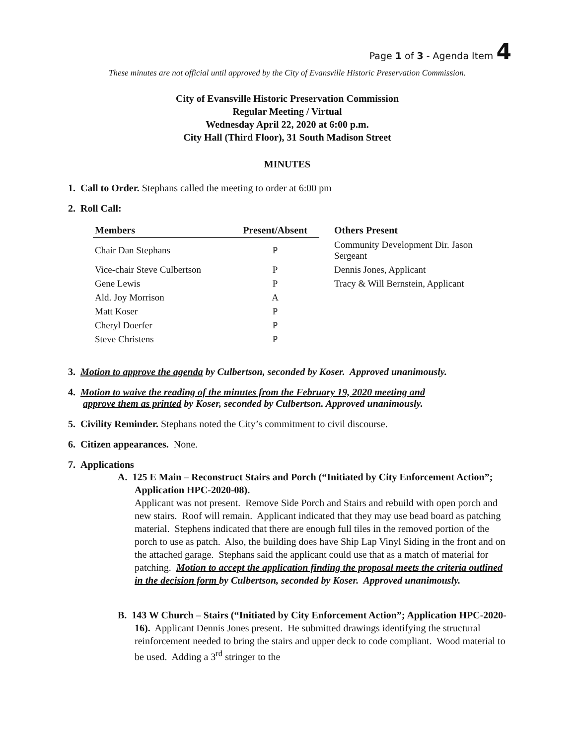Page 1 of 3 - Agenda Item 4
These minutes are not official until approved by the City of Evansville Historic Preservation Commission.
City of Evansville Historic Preservation Commission
Regular Meeting / Virtual
Wednesday April 22, 2020 at 6:00 p.m.
City Hall (Third Floor), 31 South Madison Street
MINUTES
1. Call to Order. Stephans called the meeting to order at 6:00 pm
2. Roll Call:
| Members | Present/Absent | Others Present |
| --- | --- | --- |
| Chair Dan Stephans | P | Community Development Dir. Jason Sergeant |
| Vice-chair Steve Culbertson | P | Dennis Jones, Applicant |
| Gene Lewis | P | Tracy & Will Bernstein, Applicant |
| Ald. Joy Morrison | A | |
| Matt Koser | P | |
| Cheryl Doerfer | P | |
| Steve Christens | P | |
3. Motion to approve the agenda by Culbertson, seconded by Koser. Approved unanimously.
4. Motion to waive the reading of the minutes from the February 19, 2020 meeting and
approve them as printed by Koser, seconded by Culbertson. Approved unanimously.
5. Civility Reminder. Stephans noted the City’s commitment to civil discourse.
6. Citizen appearances. None.
7. Applications
A. 125 E Main – Reconstruct Stairs and Porch (“Initiated by City Enforcement Action”; Application HPC-2020-08).
Applicant was not present. Remove Side Porch and Stairs and rebuild with open porch and new stairs. Roof will remain. Applicant indicated that they may use bead board as patching material. Stephens indicated that there are enough full tiles in the removed portion of the porch to use as patch. Also, the building does have Ship Lap Vinyl Siding in the front and on the attached garage. Stephans said the applicant could use that as a match of material for patching. Motion to accept the application finding the proposal meets the criteria outlined in the decision form by Culbertson, seconded by Koser. Approved unanimously.
B. 143 W Church – Stairs (“Initiated by City Enforcement Action”; Application HPC-2020-16). Applicant Dennis Jones present. He submitted drawings identifying the structural reinforcement needed to bring the stairs and upper deck to code compliant. Wood material to be used. Adding a 3<sup>rd</sup> stringer to the